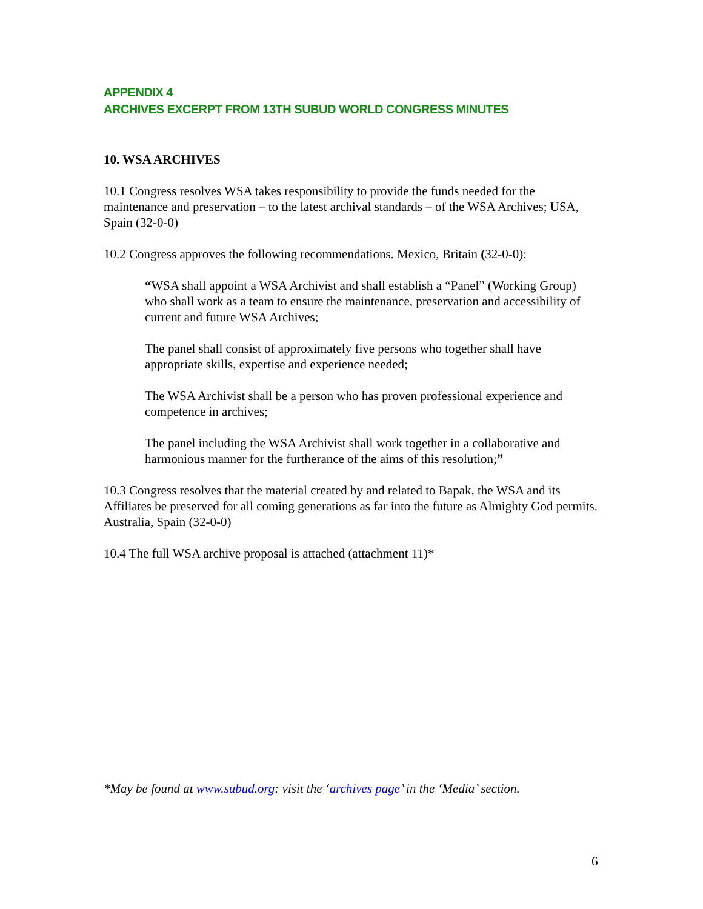APPENDIX 4
ARCHIVES EXCERPT FROM 13TH SUBUD WORLD CONGRESS MINUTES
10. WSA ARCHIVES
10.1 Congress resolves WSA takes responsibility to provide the funds needed for the maintenance and preservation – to the latest archival standards – of the WSA Archives; USA, Spain (32-0-0)
10.2 Congress approves the following recommendations. Mexico, Britain (32-0-0):
“WSA shall appoint a WSA Archivist and shall establish a “Panel” (Working Group) who shall work as a team to ensure the maintenance, preservation and accessibility of current and future WSA Archives;
The panel shall consist of approximately five persons who together shall have appropriate skills, expertise and experience needed;
The WSA Archivist shall be a person who has proven professional experience and competence in archives;
The panel including the WSA Archivist shall work together in a collaborative and harmonious manner for the furtherance of the aims of this resolution;”
10.3 Congress resolves that the material created by and related to Bapak, the WSA and its Affiliates be preserved for all coming generations as far into the future as Almighty God permits. Australia, Spain (32-0-0)
10.4 The full WSA archive proposal is attached (attachment 11)*
*May be found at www.subud.org: visit the ‘archives page’ in the ‘Media’ section.
6